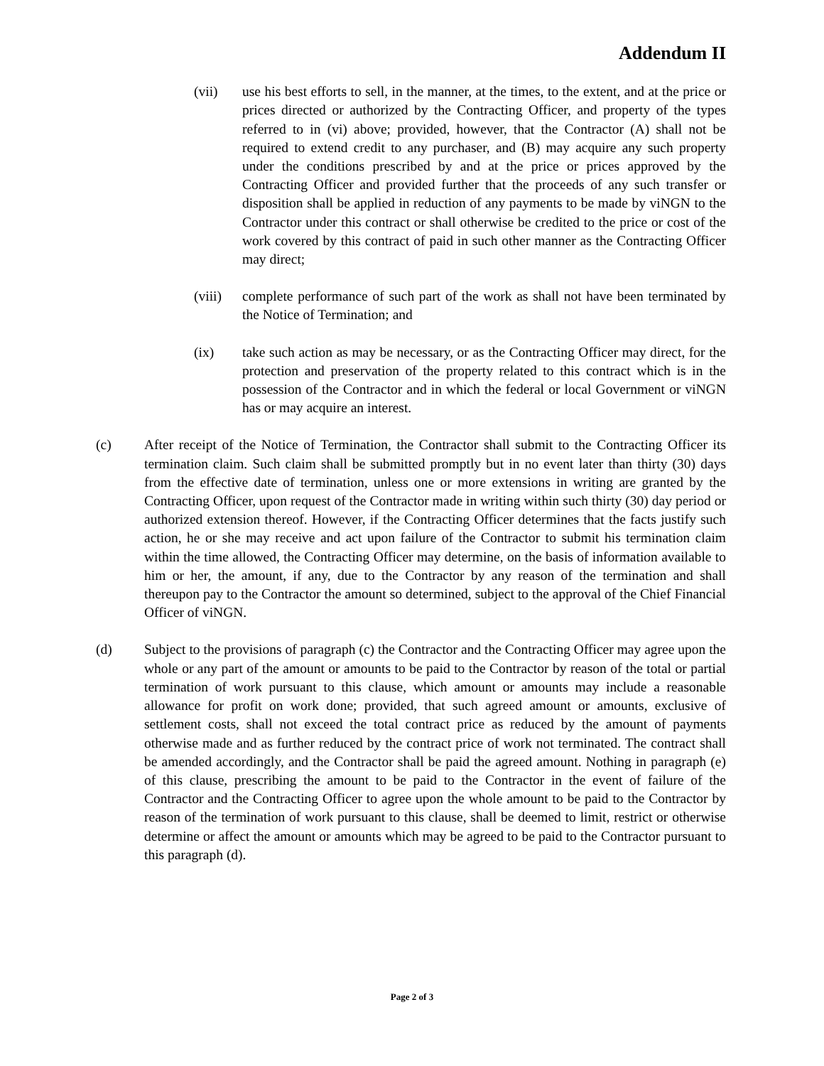Addendum II
(vii) use his best efforts to sell, in the manner, at the times, to the extent, and at the price or prices directed or authorized by the Contracting Officer, and property of the types referred to in (vi) above; provided, however, that the Contractor (A) shall not be required to extend credit to any purchaser, and (B) may acquire any such property under the conditions prescribed by and at the price or prices approved by the Contracting Officer and provided further that the proceeds of any such transfer or disposition shall be applied in reduction of any payments to be made by viNGN to the Contractor under this contract or shall otherwise be credited to the price or cost of the work covered by this contract of paid in such other manner as the Contracting Officer may direct;
(viii) complete performance of such part of the work as shall not have been terminated by the Notice of Termination; and
(ix) take such action as may be necessary, or as the Contracting Officer may direct, for the protection and preservation of the property related to this contract which is in the possession of the Contractor and in which the federal or local Government or viNGN has or may acquire an interest.
(c) After receipt of the Notice of Termination, the Contractor shall submit to the Contracting Officer its termination claim. Such claim shall be submitted promptly but in no event later than thirty (30) days from the effective date of termination, unless one or more extensions in writing are granted by the Contracting Officer, upon request of the Contractor made in writing within such thirty (30) day period or authorized extension thereof. However, if the Contracting Officer determines that the facts justify such action, he or she may receive and act upon failure of the Contractor to submit his termination claim within the time allowed, the Contracting Officer may determine, on the basis of information available to him or her, the amount, if any, due to the Contractor by any reason of the termination and shall thereupon pay to the Contractor the amount so determined, subject to the approval of the Chief Financial Officer of viNGN.
(d) Subject to the provisions of paragraph (c) the Contractor and the Contracting Officer may agree upon the whole or any part of the amount or amounts to be paid to the Contractor by reason of the total or partial termination of work pursuant to this clause, which amount or amounts may include a reasonable allowance for profit on work done; provided, that such agreed amount or amounts, exclusive of settlement costs, shall not exceed the total contract price as reduced by the amount of payments otherwise made and as further reduced by the contract price of work not terminated. The contract shall be amended accordingly, and the Contractor shall be paid the agreed amount. Nothing in paragraph (e) of this clause, prescribing the amount to be paid to the Contractor in the event of failure of the Contractor and the Contracting Officer to agree upon the whole amount to be paid to the Contractor by reason of the termination of work pursuant to this clause, shall be deemed to limit, restrict or otherwise determine or affect the amount or amounts which may be agreed to be paid to the Contractor pursuant to this paragraph (d).
Page 2 of 3